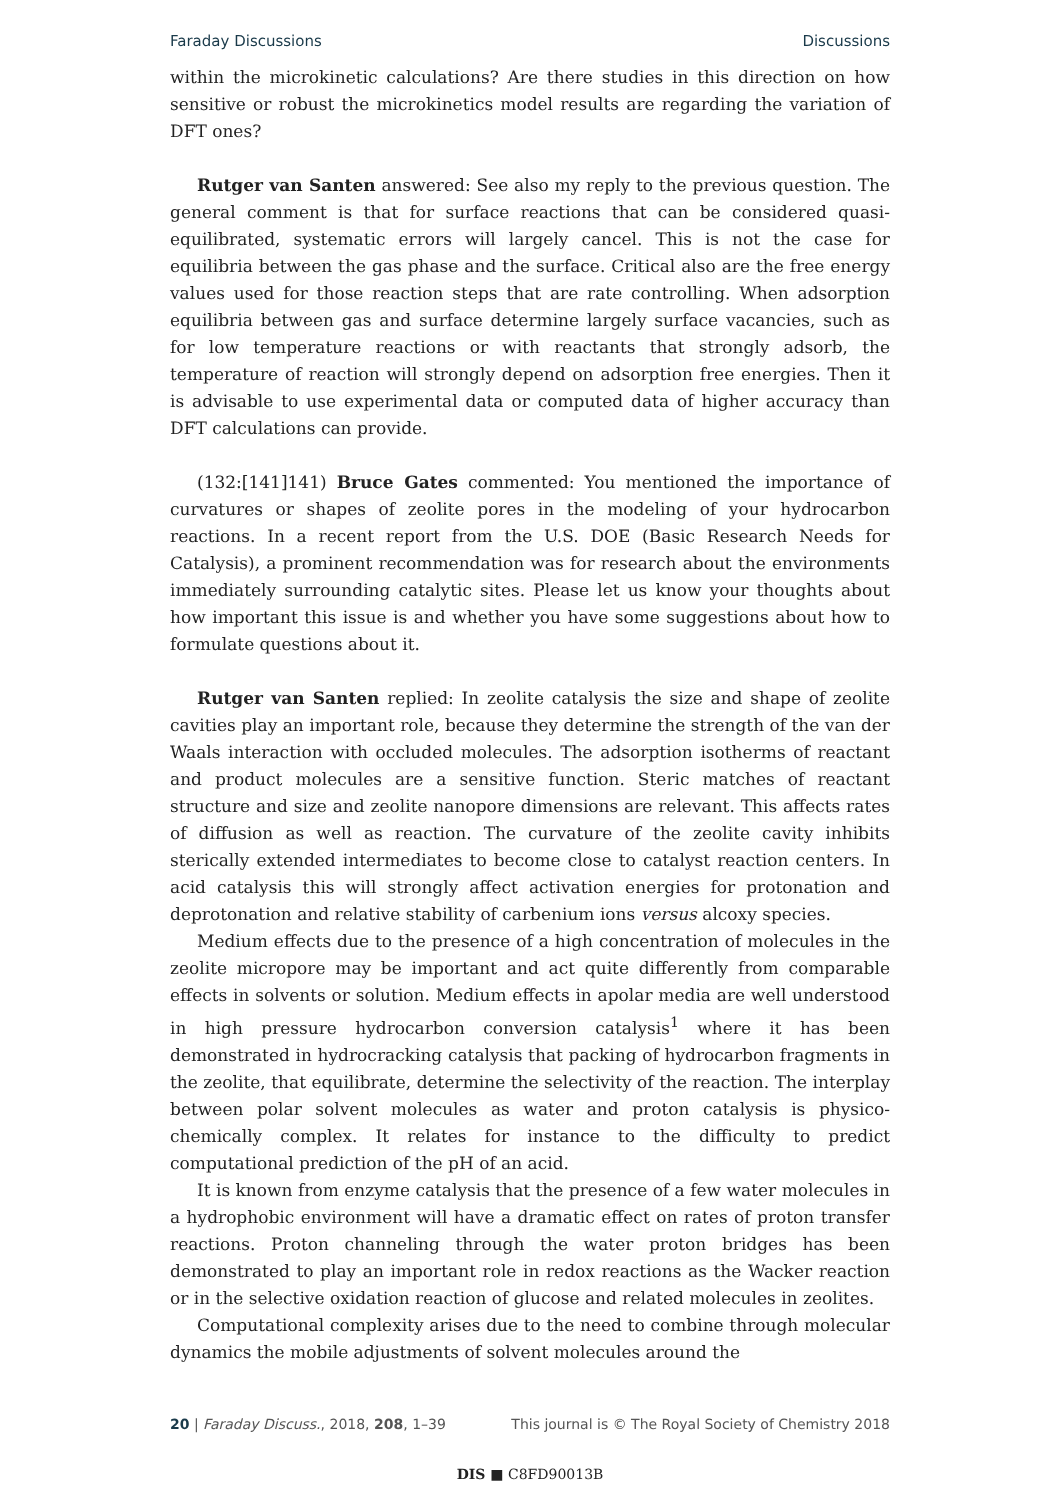Faraday Discussions Discussions
within the microkinetic calculations? Are there studies in this direction on how sensitive or robust the microkinetics model results are regarding the variation of DFT ones?
Rutger van Santen answered: See also my reply to the previous question. The general comment is that for surface reactions that can be considered quasi-equilibrated, systematic errors will largely cancel. This is not the case for equilibria between the gas phase and the surface. Critical also are the free energy values used for those reaction steps that are rate controlling. When adsorption equilibria between gas and surface determine largely surface vacancies, such as for low temperature reactions or with reactants that strongly adsorb, the temperature of reaction will strongly depend on adsorption free energies. Then it is advisable to use experimental data or computed data of higher accuracy than DFT calculations can provide.
(132:[141]141) Bruce Gates commented: You mentioned the importance of curvatures or shapes of zeolite pores in the modeling of your hydrocarbon reactions. In a recent report from the U.S. DOE (Basic Research Needs for Catalysis), a prominent recommendation was for research about the environments immediately surrounding catalytic sites. Please let us know your thoughts about how important this issue is and whether you have some suggestions about how to formulate questions about it.
Rutger van Santen replied: In zeolite catalysis the size and shape of zeolite cavities play an important role, because they determine the strength of the van der Waals interaction with occluded molecules. The adsorption isotherms of reactant and product molecules are a sensitive function. Steric matches of reactant structure and size and zeolite nanopore dimensions are relevant. This affects rates of diffusion as well as reaction. The curvature of the zeolite cavity inhibits sterically extended intermediates to become close to catalyst reaction centers. In acid catalysis this will strongly affect activation energies for protonation and deprotonation and relative stability of carbenium ions versus alcoxy species.
Medium effects due to the presence of a high concentration of molecules in the zeolite micropore may be important and act quite differently from comparable effects in solvents or solution. Medium effects in apolar media are well understood in high pressure hydrocarbon conversion catalysis<sup>1</sup> where it has been demonstrated in hydrocracking catalysis that packing of hydrocarbon fragments in the zeolite, that equilibrate, determine the selectivity of the reaction. The interplay between polar solvent molecules as water and proton catalysis is physico-chemically complex. It relates for instance to the difficulty to predict computational prediction of the pH of an acid.
It is known from enzyme catalysis that the presence of a few water molecules in a hydrophobic environment will have a dramatic effect on rates of proton transfer reactions. Proton channeling through the water proton bridges has been demonstrated to play an important role in redox reactions as the Wacker reaction or in the selective oxidation reaction of glucose and related molecules in zeolites.
Computational complexity arises due to the need to combine through molecular dynamics the mobile adjustments of solvent molecules around the
20 | Faraday Discuss., 2018, 208, 1–39 This journal is © The Royal Society of Chemistry 2018
DIS ■ C8FD90013B